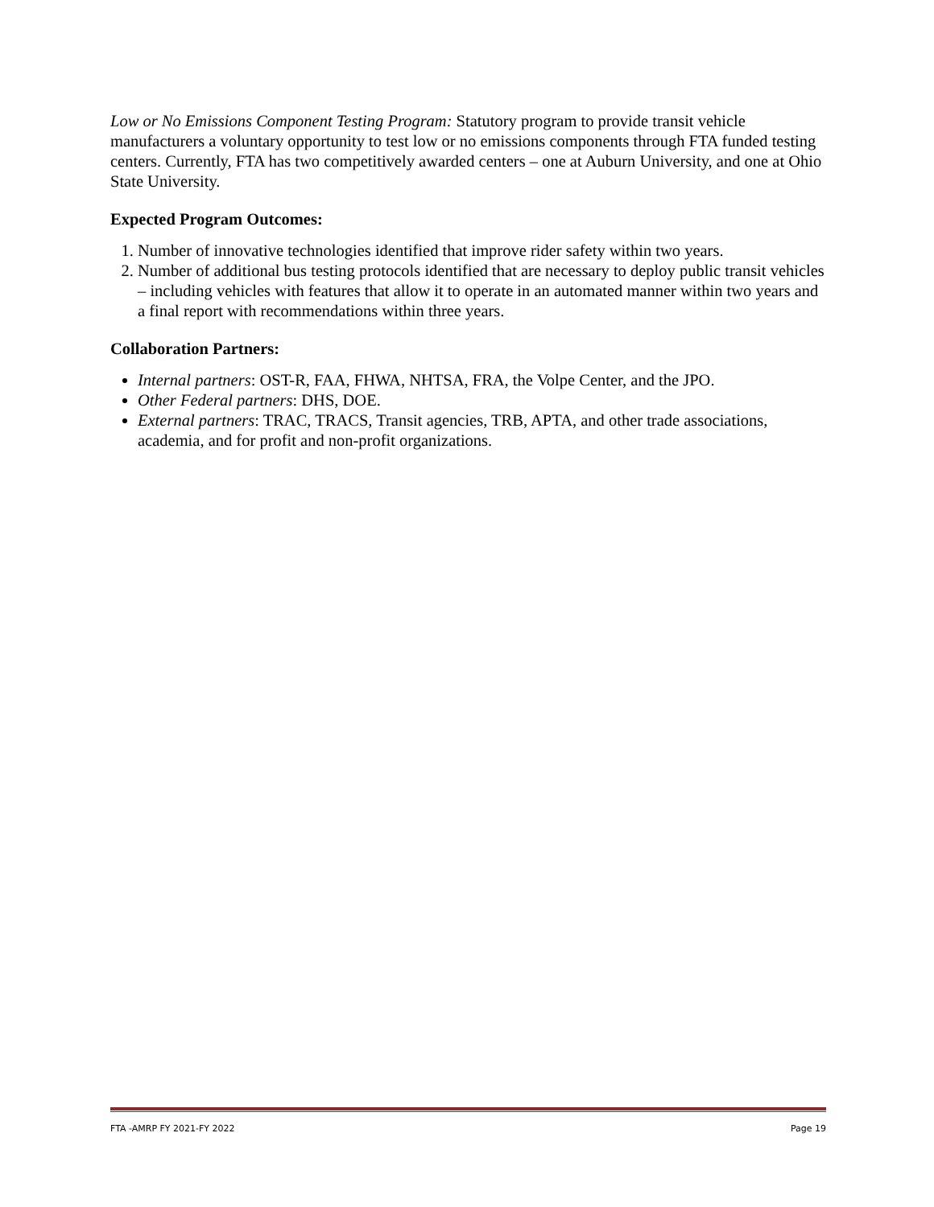Low or No Emissions Component Testing Program: Statutory program to provide transit vehicle manufacturers a voluntary opportunity to test low or no emissions components through FTA funded testing centers. Currently, FTA has two competitively awarded centers – one at Auburn University, and one at Ohio State University.
Expected Program Outcomes:
1. Number of innovative technologies identified that improve rider safety within two years.
2. Number of additional bus testing protocols identified that are necessary to deploy public transit vehicles – including vehicles with features that allow it to operate in an automated manner within two years and a final report with recommendations within three years.
Collaboration Partners:
Internal partners: OST-R, FAA, FHWA, NHTSA, FRA, the Volpe Center, and the JPO.
Other Federal partners: DHS, DOE.
External partners: TRAC, TRACS, Transit agencies, TRB, APTA, and other trade associations, academia, and for profit and non-profit organizations.
FTA -AMRP FY 2021-FY 2022 Page 19